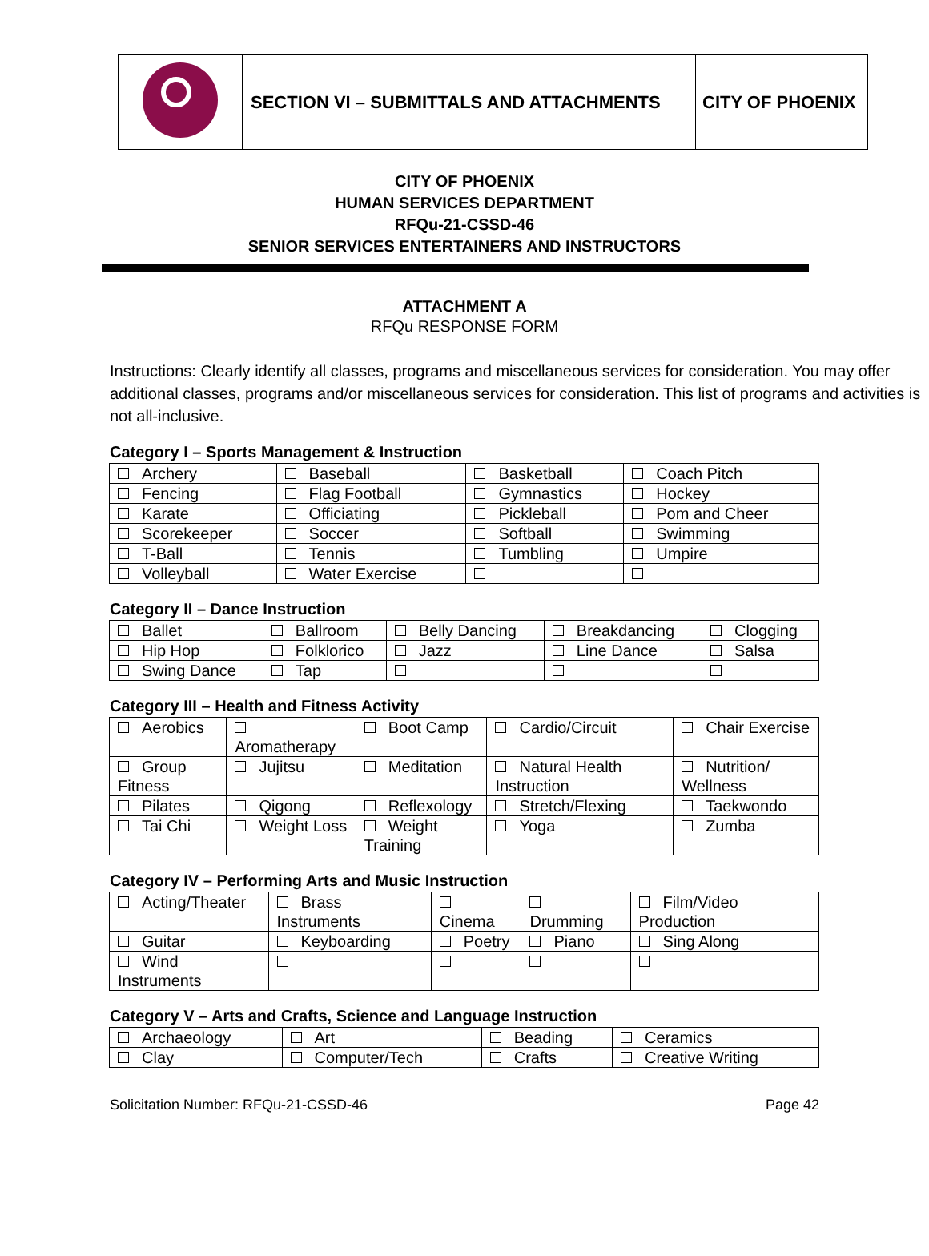| | SECTION VI – SUBMITTALS AND ATTACHMENTS | CITY OF PHOENIX |
CITY OF PHOENIX
HUMAN SERVICES DEPARTMENT
RFQu-21-CSSD-46
SENIOR SERVICES ENTERTAINERS AND INSTRUCTORS
ATTACHMENT A
RFQu RESPONSE FORM
Instructions: Clearly identify all classes, programs and miscellaneous services for consideration. You may offer additional classes, programs and/or miscellaneous services for consideration. This list of programs and activities is not all-inclusive.
Category I – Sports Management & Instruction
| Archery | Baseball | Basketball | Coach Pitch |
| Fencing | Flag Football | Gymnastics | Hockey |
| Karate | Officiating | Pickleball | Pom and Cheer |
| Scorekeeper | Soccer | Softball | Swimming |
| T-Ball | Tennis | Tumbling | Umpire |
| Volleyball | Water Exercise | | |
Category II – Dance Instruction
| Ballet | Ballroom | Belly Dancing | Breakdancing | Clogging |
| Hip Hop | Folklorico | Jazz | Line Dance | Salsa |
| Swing Dance | Tap | | | |
Category III – Health and Fitness Activity
| Aerobics | Aromatherapy | Boot Camp | Cardio/Circuit | Chair Exercise |
| Group Fitness | Jujitsu | Meditation | Natural Health Instruction | Nutrition/ Wellness |
| Pilates | Qigong | Reflexology | Stretch/Flexing | Taekwondo |
| Tai Chi | Weight Loss | Weight Training | Yoga | Zumba |
Category IV – Performing Arts and Music Instruction
| Acting/Theater | Brass Instruments | Cinema | Drumming | Film/Video Production |
| Guitar | Keyboarding | Poetry | Piano | Sing Along |
| Wind Instruments | | | | |
Category V – Arts and Crafts, Science and Language Instruction
| Archaeology | Art | Beading | Ceramics |
| Clay | Computer/Tech | Crafts | Creative Writing |
Solicitation Number: RFQu-21-CSSD-46 Page 42